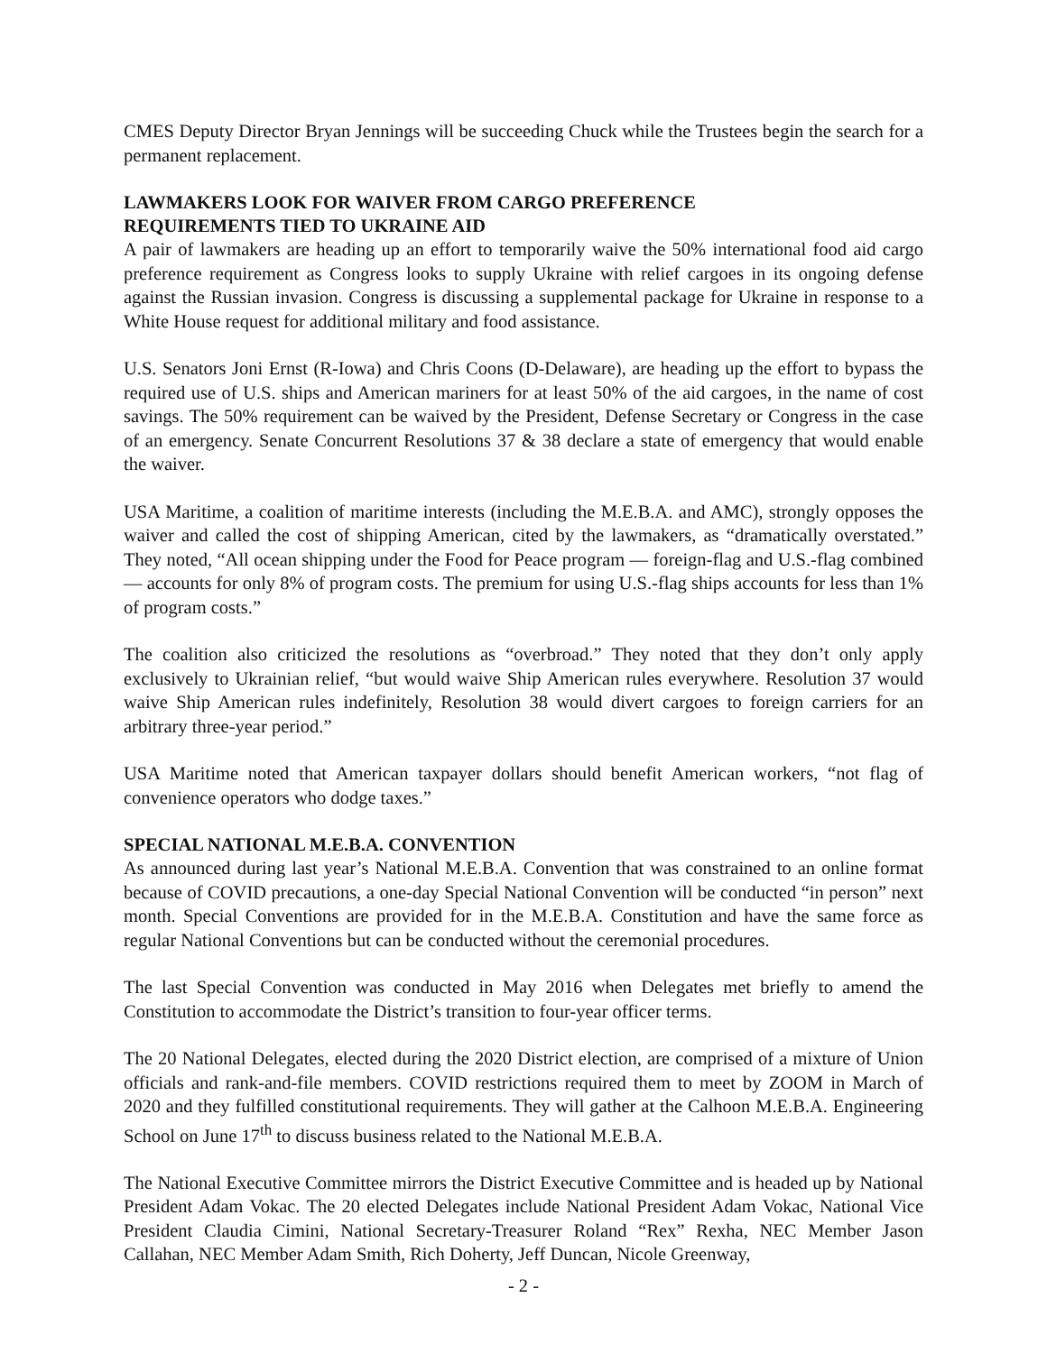CMES Deputy Director Bryan Jennings will be succeeding Chuck while the Trustees begin the search for a permanent replacement.
LAWMAKERS LOOK FOR WAIVER FROM CARGO PREFERENCE
REQUIREMENTS TIED TO UKRAINE AID
A pair of lawmakers are heading up an effort to temporarily waive the 50% international food aid cargo preference requirement as Congress looks to supply Ukraine with relief cargoes in its ongoing defense against the Russian invasion. Congress is discussing a supplemental package for Ukraine in response to a White House request for additional military and food assistance.
U.S. Senators Joni Ernst (R-Iowa) and Chris Coons (D-Delaware), are heading up the effort to bypass the required use of U.S. ships and American mariners for at least 50% of the aid cargoes, in the name of cost savings. The 50% requirement can be waived by the President, Defense Secretary or Congress in the case of an emergency. Senate Concurrent Resolutions 37 & 38 declare a state of emergency that would enable the waiver.
USA Maritime, a coalition of maritime interests (including the M.E.B.A. and AMC), strongly opposes the waiver and called the cost of shipping American, cited by the lawmakers, as “dramatically overstated.” They noted, “All ocean shipping under the Food for Peace program — foreign-flag and U.S.-flag combined — accounts for only 8% of program costs. The premium for using U.S.-flag ships accounts for less than 1% of program costs.”
The coalition also criticized the resolutions as “overbroad.” They noted that they don’t only apply exclusively to Ukrainian relief, “but would waive Ship American rules everywhere. Resolution 37 would waive Ship American rules indefinitely, Resolution 38 would divert cargoes to foreign carriers for an arbitrary three-year period.”
USA Maritime noted that American taxpayer dollars should benefit American workers, “not flag of convenience operators who dodge taxes.”
SPECIAL NATIONAL M.E.B.A. CONVENTION
As announced during last year’s National M.E.B.A. Convention that was constrained to an online format because of COVID precautions, a one-day Special National Convention will be conducted “in person” next month. Special Conventions are provided for in the M.E.B.A. Constitution and have the same force as regular National Conventions but can be conducted without the ceremonial procedures.
The last Special Convention was conducted in May 2016 when Delegates met briefly to amend the Constitution to accommodate the District’s transition to four-year officer terms.
The 20 National Delegates, elected during the 2020 District election, are comprised of a mixture of Union officials and rank-and-file members. COVID restrictions required them to meet by ZOOM in March of 2020 and they fulfilled constitutional requirements. They will gather at the Calhoon M.E.B.A. Engineering School on June 17<sup>th</sup> to discuss business related to the National M.E.B.A.
The National Executive Committee mirrors the District Executive Committee and is headed up by National President Adam Vokac. The 20 elected Delegates include National President Adam Vokac, National Vice President Claudia Cimini, National Secretary-Treasurer Roland “Rex” Rexha, NEC Member Jason Callahan, NEC Member Adam Smith, Rich Doherty, Jeff Duncan, Nicole Greenway,
- 2 -